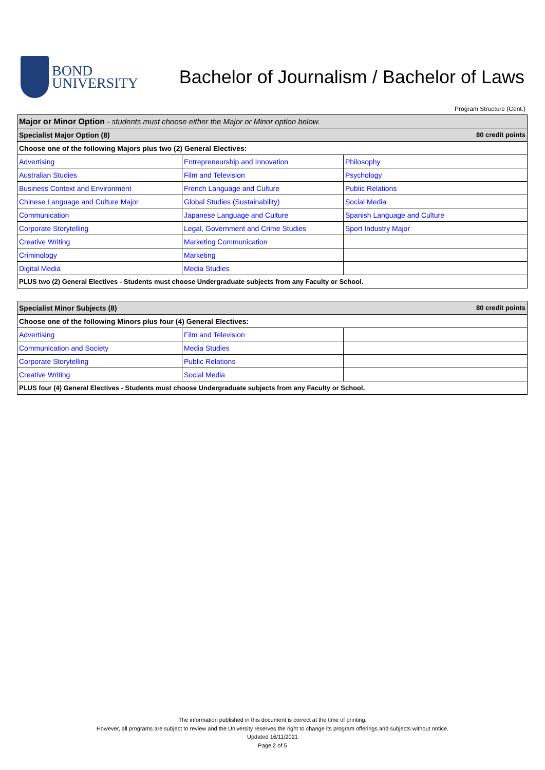BOND
UNIVERSITY
Bachelor of Journalism / Bachelor of Laws
Program Structure (Cont.)
| Major or Minor Option - students must choose either the Major or Minor option below. | | |
| Specialist Major Option (8) 80 credit points | | |
| Choose one of the following Majors plus two (2) General Electives: | | |
| Advertising | Entrepreneurship and Innovation | Philosophy |
| Australian Studies | Film and Television | Psychology |
| Business Context and Environment | French Language and Culture | Public Relations |
| Chinese Language and Culture Major | Global Studies (Sustainability) | Social Media |
| Communication | Japanese Language and Culture | Spanish Language and Culture |
| Corporate Storytelling | Legal, Government and Crime Studies | Sport Industry Major |
| Creative Writing | Marketing Communication | |
| Criminology | Marketing | |
| Digital Media | Media Studies | |
| PLUS two (2) General Electives - Students must choose Undergraduate subjects from any Faculty or School. | | |
| Specialist Minor Subjects (8) 80 credit points | | |
| Choose one of the following Minors plus four (4) General Electives: | | |
| Advertising | Film and Television | |
| Communication and Society | Media Studies | |
| Corporate Storytelling | Public Relations | |
| Creative Writing | Social Media | |
| PLUS four (4) General Electives - Students must choose Undergraduate subjects from any Faculty or School. | | |
The information published in this document is correct at the time of printing.
However, all programs are subject to review and the University reserves the right to change its program offerings and subjects without notice.
Updated 16/11/2021
Page 2 of 5